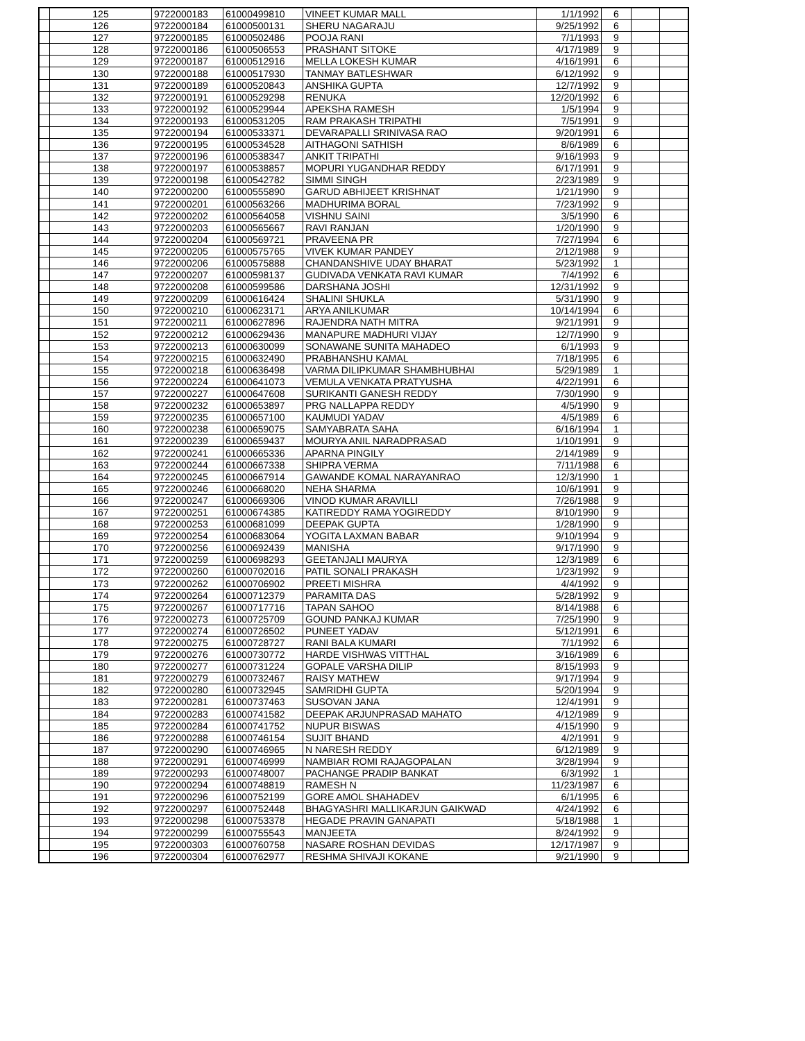| | 125 | 9722000183 | 61000499810 | VINEET KUMAR MALL | 1/1/1992 | 6 | | |
| | 126 | 9722000184 | 61000500131 | SHERU NAGARAJU | 9/25/1992 | 6 | | |
| | 127 | 9722000185 | 61000502486 | POOJA RANI | 7/1/1993 | 9 | | |
| | 128 | 9722000186 | 61000506553 | PRASHANT SITOKE | 4/17/1989 | 9 | | |
| | 129 | 9722000187 | 61000512916 | MELLA LOKESH KUMAR | 4/16/1991 | 6 | | |
| | 130 | 9722000188 | 61000517930 | TANMAY BATLESHWAR | 6/12/1992 | 9 | | |
| | 131 | 9722000189 | 61000520843 | ANSHIKA GUPTA | 12/7/1992 | 9 | | |
| | 132 | 9722000191 | 61000529298 | RENUKA | 12/20/1992 | 6 | | |
| | 133 | 9722000192 | 61000529944 | APEKSHA RAMESH | 1/5/1994 | 9 | | |
| | 134 | 9722000193 | 61000531205 | RAM PRAKASH TRIPATHI | 7/5/1991 | 9 | | |
| | 135 | 9722000194 | 61000533371 | DEVARAPALLI SRINIVASA RAO | 9/20/1991 | 6 | | |
| | 136 | 9722000195 | 61000534528 | AITHAGONI SATHISH | 8/6/1989 | 6 | | |
| | 137 | 9722000196 | 61000538347 | ANKIT TRIPATHI | 9/16/1993 | 9 | | |
| | 138 | 9722000197 | 61000538857 | MOPURI YUGANDHAR REDDY | 6/17/1991 | 9 | | |
| | 139 | 9722000198 | 61000542782 | SIMMI SINGH | 2/23/1989 | 9 | | |
| | 140 | 9722000200 | 61000555890 | GARUD ABHIJEET KRISHNAT | 1/21/1990 | 9 | | |
| | 141 | 9722000201 | 61000563266 | MADHURIMA BORAL | 7/23/1992 | 9 | | |
| | 142 | 9722000202 | 61000564058 | VISHNU SAINI | 3/5/1990 | 6 | | |
| | 143 | 9722000203 | 61000565667 | RAVI RANJAN | 1/20/1990 | 9 | | |
| | 144 | 9722000204 | 61000569721 | PRAVEENA PR | 7/27/1994 | 6 | | |
| | 145 | 9722000205 | 61000575765 | VIVEK KUMAR PANDEY | 2/12/1988 | 9 | | |
| | 146 | 9722000206 | 61000575888 | CHANDANSHIVE UDAY BHARAT | 5/23/1992 | 1 | | |
| | 147 | 9722000207 | 61000598137 | GUDIVADA VENKATA RAVI KUMAR | 7/4/1992 | 6 | | |
| | 148 | 9722000208 | 61000599586 | DARSHANA JOSHI | 12/31/1992 | 9 | | |
| | 149 | 9722000209 | 61000616424 | SHALINI SHUKLA | 5/31/1990 | 9 | | |
| | 150 | 9722000210 | 61000623171 | ARYA ANILKUMAR | 10/14/1994 | 6 | | |
| | 151 | 9722000211 | 61000627896 | RAJENDRA NATH MITRA | 9/21/1991 | 9 | | |
| | 152 | 9722000212 | 61000629436 | MANAPURE MADHURI VIJAY | 12/7/1990 | 9 | | |
| | 153 | 9722000213 | 61000630099 | SONAWANE SUNITA MAHADEO | 6/1/1993 | 9 | | |
| | 154 | 9722000215 | 61000632490 | PRABHANSHU KAMAL | 7/18/1995 | 6 | | |
| | 155 | 9722000218 | 61000636498 | VARMA DILIPKUMAR SHAMBHUBHAI | 5/29/1989 | 1 | | |
| | 156 | 9722000224 | 61000641073 | VEMULA VENKATA PRATYUSHA | 4/22/1991 | 6 | | |
| | 157 | 9722000227 | 61000647608 | SURIKANTI GANESH REDDY | 7/30/1990 | 9 | | |
| | 158 | 9722000232 | 61000653897 | PRG NALLAPPA REDDY | 4/5/1990 | 9 | | |
| | 159 | 9722000235 | 61000657100 | KAUMUDI YADAV | 4/5/1989 | 6 | | |
| | 160 | 9722000238 | 61000659075 | SAMYABRATA SAHA | 6/16/1994 | 1 | | |
| | 161 | 9722000239 | 61000659437 | MOURYA ANIL NARADPRASAD | 1/10/1991 | 9 | | |
| | 162 | 9722000241 | 61000665336 | APARNA PINGILY | 2/14/1989 | 9 | | |
| | 163 | 9722000244 | 61000667338 | SHIPRA VERMA | 7/11/1988 | 6 | | |
| | 164 | 9722000245 | 61000667914 | GAWANDE KOMAL NARAYANRAO | 12/3/1990 | 1 | | |
| | 165 | 9722000246 | 61000668020 | NEHA SHARMA | 10/6/1991 | 9 | | |
| | 166 | 9722000247 | 61000669306 | VINOD KUMAR ARAVILLI | 7/26/1988 | 9 | | |
| | 167 | 9722000251 | 61000674385 | KATIREDDY RAMA YOGIREDDY | 8/10/1990 | 9 | | |
| | 168 | 9722000253 | 61000681099 | DEEPAK GUPTA | 1/28/1990 | 9 | | |
| | 169 | 9722000254 | 61000683064 | YOGITA LAXMAN BABAR | 9/10/1994 | 9 | | |
| | 170 | 9722000256 | 61000692439 | MANISHA | 9/17/1990 | 9 | | |
| | 171 | 9722000259 | 61000698293 | GEETANJALI MAURYA | 12/3/1989 | 6 | | |
| | 172 | 9722000260 | 61000702016 | PATIL SONALI PRAKASH | 1/23/1992 | 9 | | |
| | 173 | 9722000262 | 61000706902 | PREETI MISHRA | 4/4/1992 | 9 | | |
| | 174 | 9722000264 | 61000712379 | PARAMITA DAS | 5/28/1992 | 9 | | |
| | 175 | 9722000267 | 61000717716 | TAPAN SAHOO | 8/14/1988 | 6 | | |
| | 176 | 9722000273 | 61000725709 | GOUND PANKAJ KUMAR | 7/25/1990 | 9 | | |
| | 177 | 9722000274 | 61000726502 | PUNEET YADAV | 5/12/1991 | 6 | | |
| | 178 | 9722000275 | 61000728727 | RANI BALA KUMARI | 7/1/1992 | 6 | | |
| | 179 | 9722000276 | 61000730772 | HARDE VISHWAS VITTHAL | 3/16/1989 | 6 | | |
| | 180 | 9722000277 | 61000731224 | GOPALE VARSHA DILIP | 8/15/1993 | 9 | | |
| | 181 | 9722000279 | 61000732467 | RAISY MATHEW | 9/17/1994 | 9 | | |
| | 182 | 9722000280 | 61000732945 | SAMRIDHI GUPTA | 5/20/1994 | 9 | | |
| | 183 | 9722000281 | 61000737463 | SUSOVAN JANA | 12/4/1991 | 9 | | |
| | 184 | 9722000283 | 61000741582 | DEEPAK ARJUNPRASAD MAHATO | 4/12/1989 | 9 | | |
| | 185 | 9722000284 | 61000741752 | NUPUR BISWAS | 4/15/1990 | 9 | | |
| | 186 | 9722000288 | 61000746154 | SUJIT BHAND | 4/2/1991 | 9 | | |
| | 187 | 9722000290 | 61000746965 | N NARESH REDDY | 6/12/1989 | 9 | | |
| | 188 | 9722000291 | 61000746999 | NAMBIAR ROMI RAJAGOPALAN | 3/28/1994 | 9 | | |
| | 189 | 9722000293 | 61000748007 | PACHANGE PRADIP BANKAT | 6/3/1992 | 1 | | |
| | 190 | 9722000294 | 61000748819 | RAMESH N | 11/23/1987 | 6 | | |
| | 191 | 9722000296 | 61000752199 | GORE AMOL SHAHADEV | 6/1/1995 | 6 | | |
| | 192 | 9722000297 | 61000752448 | BHAGYASHRI MALLIKARJUN GAIKWAD | 4/24/1992 | 6 | | |
| | 193 | 9722000298 | 61000753378 | HEGADE PRAVIN GANAPATI | 5/18/1988 | 1 | | |
| | 194 | 9722000299 | 61000755543 | MANJEETA | 8/24/1992 | 9 | | |
| | 195 | 9722000303 | 61000760758 | NASARE ROSHAN DEVIDAS | 12/17/1987 | 9 | | |
| | 196 | 9722000304 | 61000762977 | RESHMA SHIVAJI KOKANE | 9/21/1990 | 9 | | |